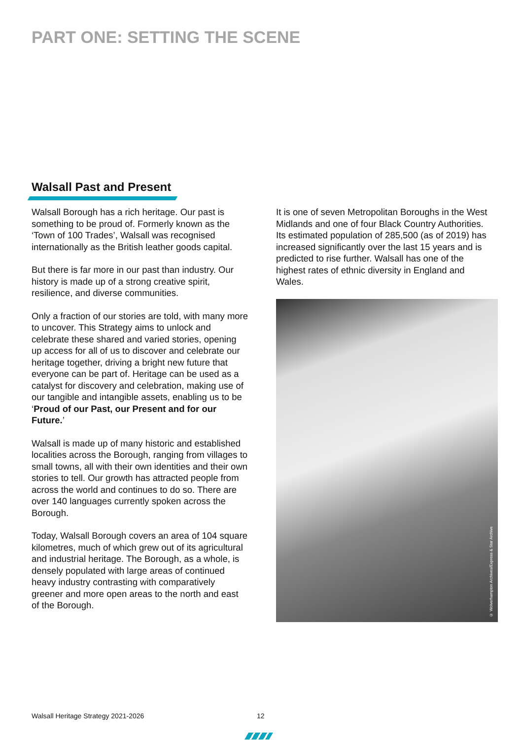PART ONE: SETTING THE SCENE
Walsall Past and Present
Walsall Borough has a rich heritage. Our past is something to be proud of. Formerly known as the ‘Town of 100 Trades’, Walsall was recognised internationally as the British leather goods capital.
But there is far more in our past than industry. Our history is made up of a strong creative spirit, resilience, and diverse communities.
Only a fraction of our stories are told, with many more to uncover. This Strategy aims to unlock and celebrate these shared and varied stories, opening up access for all of us to discover and celebrate our heritage together, driving a bright new future that everyone can be part of. Heritage can be used as a catalyst for discovery and celebration, making use of our tangible and intangible assets, enabling us to be ‘Proud of our Past, our Present and for our Future.’
Walsall is made up of many historic and established localities across the Borough, ranging from villages to small towns, all with their own identities and their own stories to tell. Our growth has attracted people from across the world and continues to do so. There are over 140 languages currently spoken across the Borough.
Today, Walsall Borough covers an area of 104 square kilometres, much of which grew out of its agricultural and industrial heritage. The Borough, as a whole, is densely populated with large areas of continued heavy industry contrasting with comparatively greener and more open areas to the north and east of the Borough.
It is one of seven Metropolitan Boroughs in the West Midlands and one of four Black Country Authorities. Its estimated population of 285,500 (as of 2019) has increased significantly over the last 15 years and is predicted to rise further. Walsall has one of the highest rates of ethnic diversity in England and Wales.
© Wolverhampton Archives/Express & Star Archive
Walsall Heritage Strategy 2021-2026
12